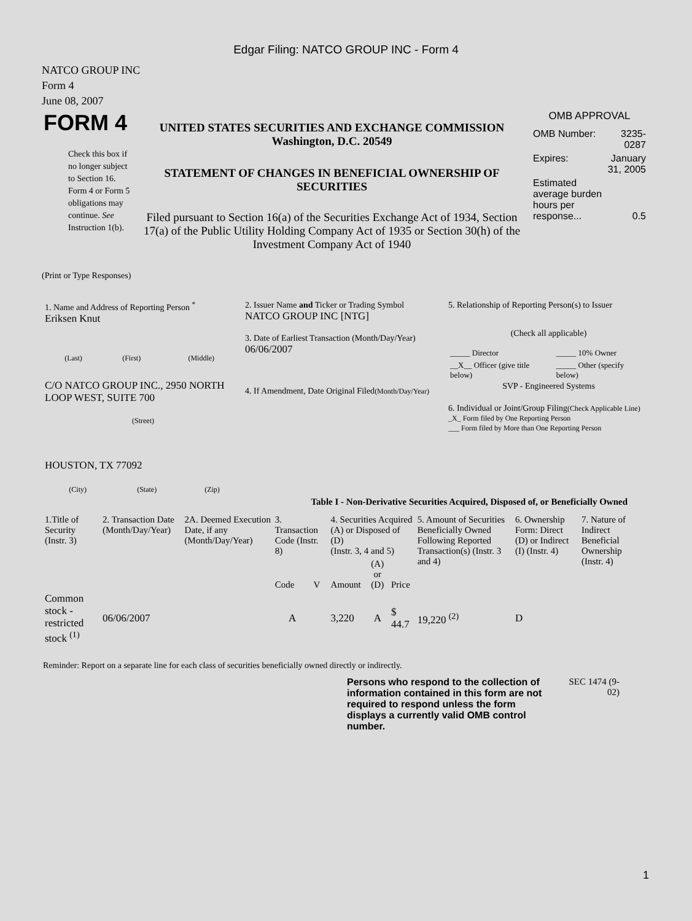Edgar Filing: NATCO GROUP INC - Form 4
NATCO GROUP INC
Form 4
June 08, 2007
| FORM 4 Check this box if no longer subject to Section 16. Form 4 or Form 5 obligations may continue. See Instruction 1(b). | UNITED STATES SECURITIES AND EXCHANGE COMMISSION Washington, D.C. 20549 STATEMENT OF CHANGES IN BENEFICIAL OWNERSHIP OF SECURITIES Filed pursuant to Section 16(a) of the Securities Exchange Act of 1934, Section 17(a) of the Public Utility Holding Company Act of 1935 or Section 30(h) of the Investment Company Act of 1940 | OMB APPROVAL / OMB Number: / 3235-0287 / / Expires: / January 31, 2005 / / Estimated average burden hours per response... / 0.5 / |
(Print or Type Responses)
| 1. Name and Address of Reporting Person <sup>*</sup> Eriksen Knut / (Last) / (First) / (Middle) / C/O NATCO GROUP INC., 2950 NORTH LOOP WEST, SUITE 700 (Street) HOUSTON, TX 77092 / (City) / (State) / (Zip) / | 2. Issuer Name and Ticker or Trading Symbol NATCO GROUP INC [NTG] 3. Date of Earliest Transaction (Month/Day/Year) 06/06/2007 4. If Amendment, Date Original Filed (Month/Day/Year) | 5. Relationship of Reporting Person(s) to Issuer (Check all applicable) / _____ Director / _____ 10% Owner / / __X__ Officer (give title below) / _____ Other (specify below) / SVP - Engineered Systems 6. Individual or Joint/Group Filing (Check Applicable Line) _X_ Form filed by One Reporting Person ___ Form filed by More than One Reporting Person |
Table I - Non-Derivative Securities Acquired, Disposed of, or Beneficially Owned
| 1.Title of Security (Instr. 3) | 2. Transaction Date (Month/Day/Year) | 2A. Deemed Execution Date, if any (Month/Day/Year) | 3. Transaction Code (Instr. 8) | | 4. Securities Acquired (A) or Disposed of (D) (Instr. 3, 4 and 5) | | | 5. Amount of Securities Beneficially Owned Following Reported Transaction(s) (Instr. 3 and 4) | 6. Ownership Form: Direct (D) or Indirect (I) (Instr. 4) | 7. Nature of Indirect Beneficial Ownership (Instr. 4) |
| | | | Code | V | Amount | (A) or (D) | Price | | | |
| Common stock - restricted stock <sup>(1)</sup> | 06/06/2007 | | A | | 3,220 | A | $ 44.7 | 19,220 <sup>(2)</sup> | D | |
Reminder: Report on a separate line for each class of securities beneficially owned directly or indirectly.
| Persons who respond to the collection of information contained in this form are not required to respond unless the form displays a currently valid OMB control number. | SEC 1474 (9-02) |
1